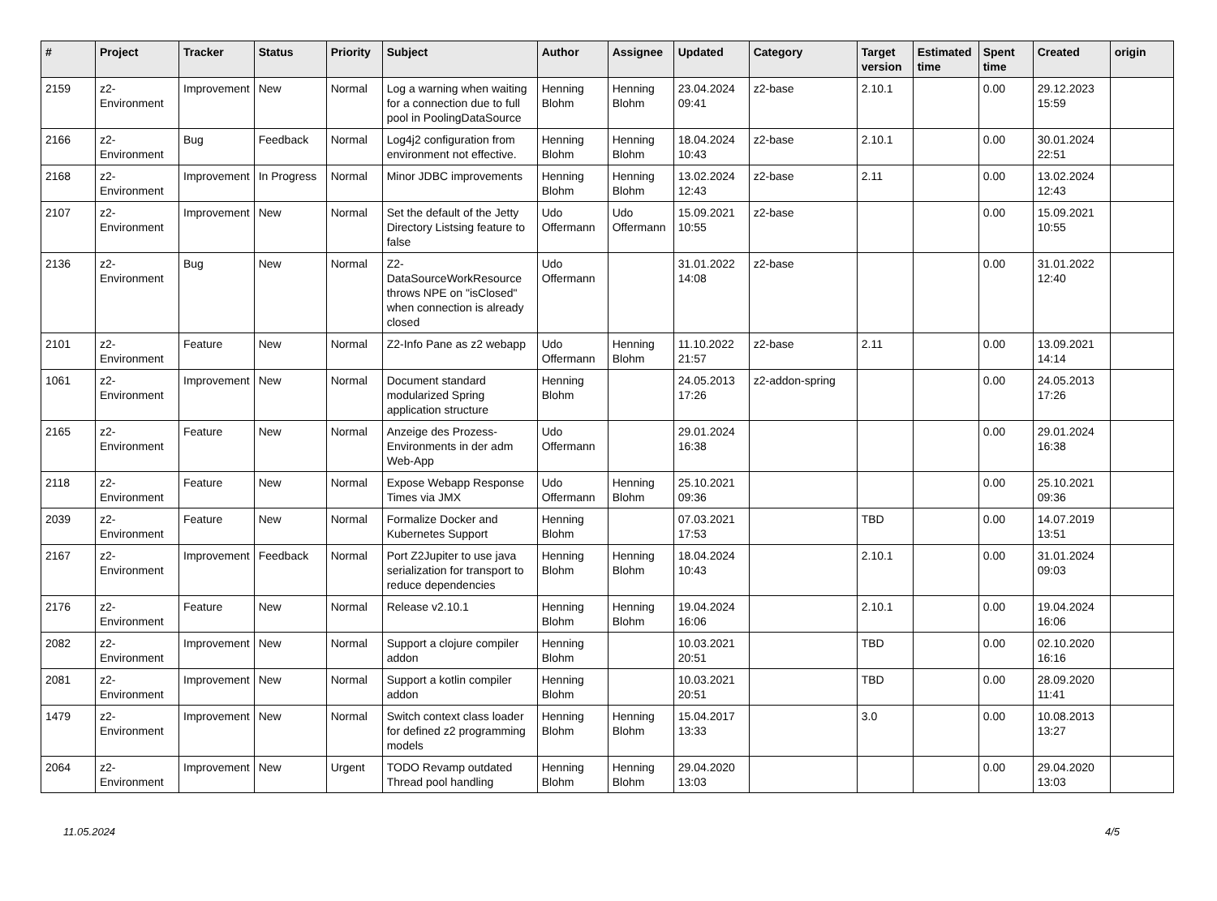| # | Project | Tracker | Status | Priority | Subject | Author | Assignee | Updated | Category | Target version | Estimated time | Spent time | Created | origin |
| --- | --- | --- | --- | --- | --- | --- | --- | --- | --- | --- | --- | --- | --- | --- |
| 2159 | z2-Environment | Improvement | New | Normal | Log a warning when waiting for a connection due to full pool in PoolingDataSource | Henning Blohm | Henning Blohm | 23.04.2024 09:41 | z2-base | 2.10.1 | | 0.00 | 29.12.2023 15:59 | |
| 2166 | z2-Environment | Bug | Feedback | Normal | Log4j2 configuration from environment not effective. | Henning Blohm | Henning Blohm | 18.04.2024 10:43 | z2-base | 2.10.1 | | 0.00 | 30.01.2024 22:51 | |
| 2168 | z2-Environment | Improvement | In Progress | Normal | Minor JDBC improvements | Henning Blohm | Henning Blohm | 13.02.2024 12:43 | z2-base | 2.11 | | 0.00 | 13.02.2024 12:43 | |
| 2107 | z2-Environment | Improvement | New | Normal | Set the default of the Jetty Directory Listsing feature to false | Udo Offermann | Udo Offermann | 15.09.2021 10:55 | z2-base | | | 0.00 | 15.09.2021 10:55 | |
| 2136 | z2-Environment | Bug | New | Normal | Z2-DataSourceWorkResource throws NPE on "isClosed" when connection is already closed | Udo Offermann | | 31.01.2022 14:08 | z2-base | | | 0.00 | 31.01.2022 12:40 | |
| 2101 | z2-Environment | Feature | New | Normal | Z2-Info Pane as z2 webapp | Udo Offermann | Henning Blohm | 11.10.2022 21:57 | z2-base | 2.11 | | 0.00 | 13.09.2021 14:14 | |
| 1061 | z2-Environment | Improvement | New | Normal | Document standard modularized Spring application structure | Henning Blohm | | 24.05.2013 17:26 | z2-addon-spring | | | 0.00 | 24.05.2013 17:26 | |
| 2165 | z2-Environment | Feature | New | Normal | Anzeige des Prozess-Environments in der adm Web-App | Udo Offermann | | 29.01.2024 16:38 | | | | 0.00 | 29.01.2024 16:38 | |
| 2118 | z2-Environment | Feature | New | Normal | Expose Webapp Response Times via JMX | Udo Offermann | Henning Blohm | 25.10.2021 09:36 | | | | 0.00 | 25.10.2021 09:36 | |
| 2039 | z2-Environment | Feature | New | Normal | Formalize Docker and Kubernetes Support | Henning Blohm | | 07.03.2021 17:53 | | TBD | | 0.00 | 14.07.2019 13:51 | |
| 2167 | z2-Environment | Improvement | Feedback | Normal | Port Z2Jupiter to use java serialization for transport to reduce dependencies | Henning Blohm | Henning Blohm | 18.04.2024 10:43 | | 2.10.1 | | 0.00 | 31.01.2024 09:03 | |
| 2176 | z2-Environment | Feature | New | Normal | Release v2.10.1 | Henning Blohm | Henning Blohm | 19.04.2024 16:06 | | 2.10.1 | | 0.00 | 19.04.2024 16:06 | |
| 2082 | z2-Environment | Improvement | New | Normal | Support a clojure compiler addon | Henning Blohm | | 10.03.2021 20:51 | | TBD | | 0.00 | 02.10.2020 16:16 | |
| 2081 | z2-Environment | Improvement | New | Normal | Support a kotlin compiler addon | Henning Blohm | | 10.03.2021 20:51 | | TBD | | 0.00 | 28.09.2020 11:41 | |
| 1479 | z2-Environment | Improvement | New | Normal | Switch context class loader for defined z2 programming models | Henning Blohm | Henning Blohm | 15.04.2017 13:33 | | 3.0 | | 0.00 | 10.08.2013 13:27 | |
| 2064 | z2-Environment | Improvement | New | Urgent | TODO Revamp outdated Thread pool handling | Henning Blohm | Henning Blohm | 29.04.2020 13:03 | | | | 0.00 | 29.04.2020 13:03 | |
11.05.2024 4/5